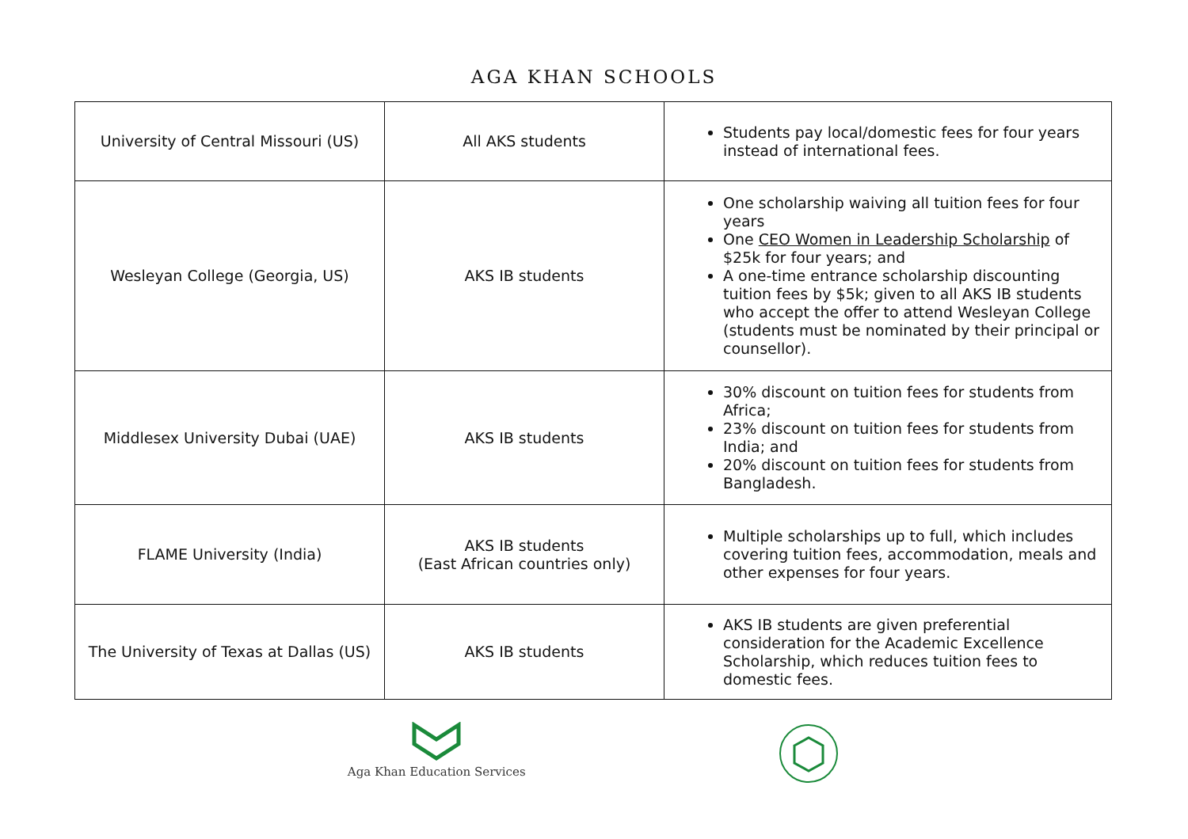AGA KHAN SCHOOLS
| University of Central Missouri (US) | All AKS students | Students pay local/domestic fees for four years instead of international fees. |
| Wesleyan College (Georgia, US) | AKS IB students | One scholarship waiving all tuition fees for four years One CEO Women in Leadership Scholarship of $25k for four years; and A one-time entrance scholarship discounting tuition fees by $5k; given to all AKS IB students who accept the offer to attend Wesleyan College (students must be nominated by their principal or counsellor). |
| Middlesex University Dubai (UAE) | AKS IB students | 30% discount on tuition fees for students from Africa; 23% discount on tuition fees for students from India; and 20% discount on tuition fees for students from Bangladesh. |
| FLAME University (India) | AKS IB students (East African countries only) | Multiple scholarships up to full, which includes covering tuition fees, accommodation, meals and other expenses for four years. |
| The University of Texas at Dallas (US) | AKS IB students | AKS IB students are given preferential consideration for the Academic Excellence Scholarship, which reduces tuition fees to domestic fees. |
Aga Khan Education Services